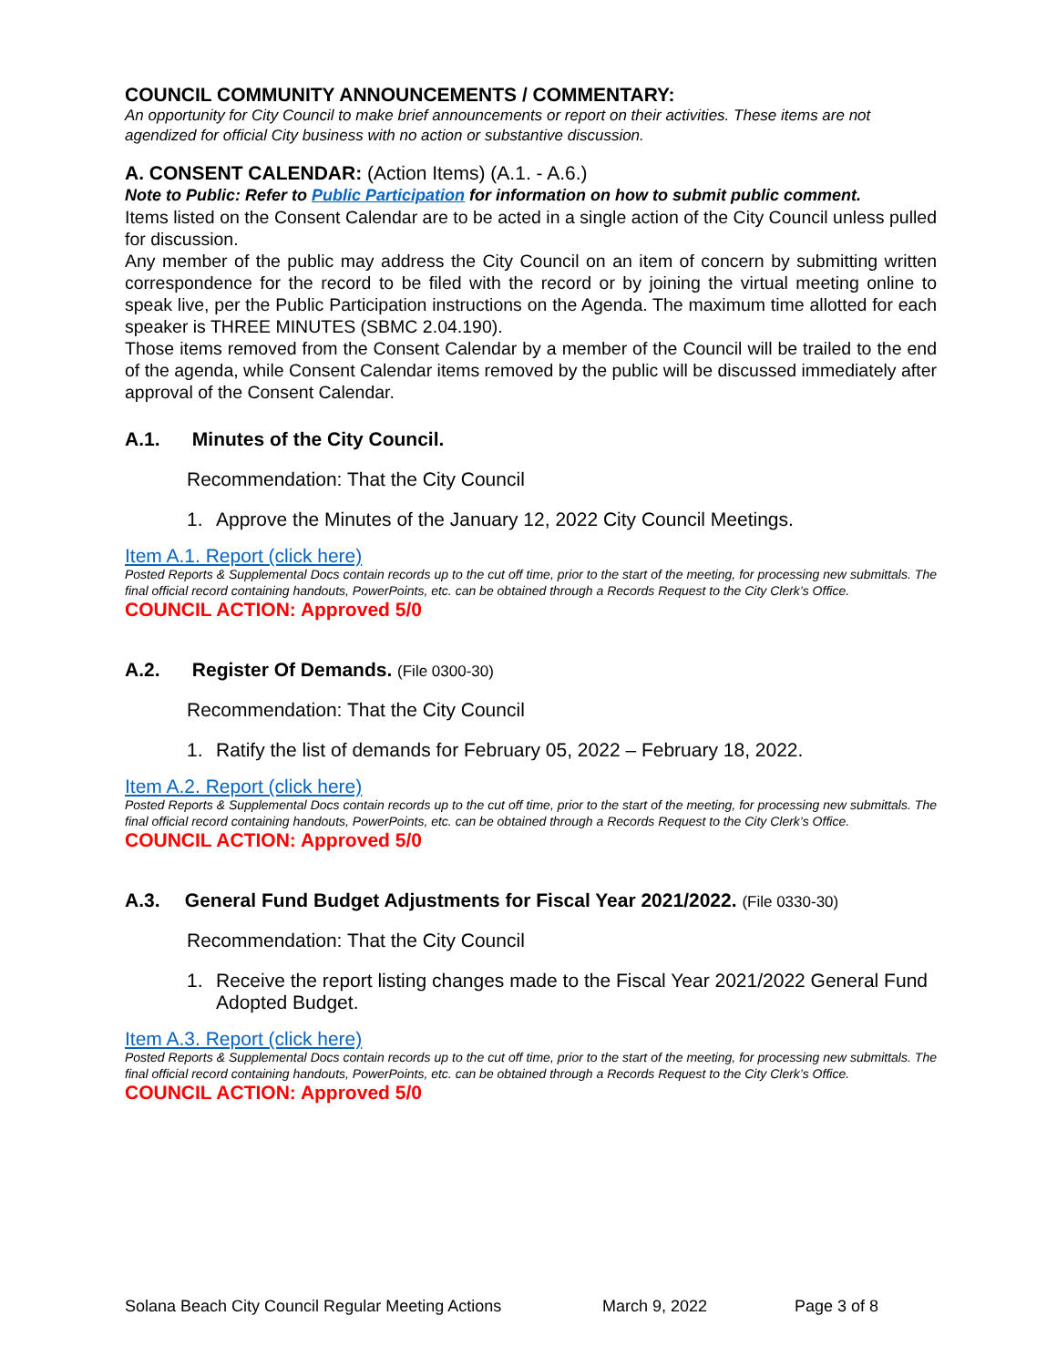COUNCIL COMMUNITY ANNOUNCEMENTS / COMMENTARY:
An opportunity for City Council to make brief announcements or report on their activities. These items are not agendized for official City business with no action or substantive discussion.
A. CONSENT CALENDAR: (Action Items) (A.1. - A.6.)
Note to Public: Refer to Public Participation for information on how to submit public comment.
Items listed on the Consent Calendar are to be acted in a single action of the City Council unless pulled for discussion.
Any member of the public may address the City Council on an item of concern by submitting written correspondence for the record to be filed with the record or by joining the virtual meeting online to speak live, per the Public Participation instructions on the Agenda. The maximum time allotted for each speaker is THREE MINUTES (SBMC 2.04.190).
Those items removed from the Consent Calendar by a member of the Council will be trailed to the end of the agenda, while Consent Calendar items removed by the public will be discussed immediately after approval of the Consent Calendar.
A.1. Minutes of the City Council.
Recommendation: That the City Council
1. Approve the Minutes of the January 12, 2022 City Council Meetings.
Item A.1. Report (click here)
Posted Reports & Supplemental Docs contain records up to the cut off time, prior to the start of the meeting, for processing new submittals. The final official record containing handouts, PowerPoints, etc. can be obtained through a Records Request to the City Clerk’s Office.
COUNCIL ACTION: Approved 5/0
A.2. Register Of Demands. (File 0300-30)
Recommendation: That the City Council
1. Ratify the list of demands for February 05, 2022 – February 18, 2022.
Item A.2. Report (click here)
Posted Reports & Supplemental Docs contain records up to the cut off time, prior to the start of the meeting, for processing new submittals. The final official record containing handouts, PowerPoints, etc. can be obtained through a Records Request to the City Clerk’s Office.
COUNCIL ACTION: Approved 5/0
A.3. General Fund Budget Adjustments for Fiscal Year 2021/2022. (File 0330-30)
Recommendation: That the City Council
1. Receive the report listing changes made to the Fiscal Year 2021/2022 General Fund Adopted Budget.
Item A.3. Report (click here)
Posted Reports & Supplemental Docs contain records up to the cut off time, prior to the start of the meeting, for processing new submittals. The final official record containing handouts, PowerPoints, etc. can be obtained through a Records Request to the City Clerk’s Office.
COUNCIL ACTION: Approved 5/0
Solana Beach City Council Regular Meeting Actions March 9, 2022 Page 3 of 8